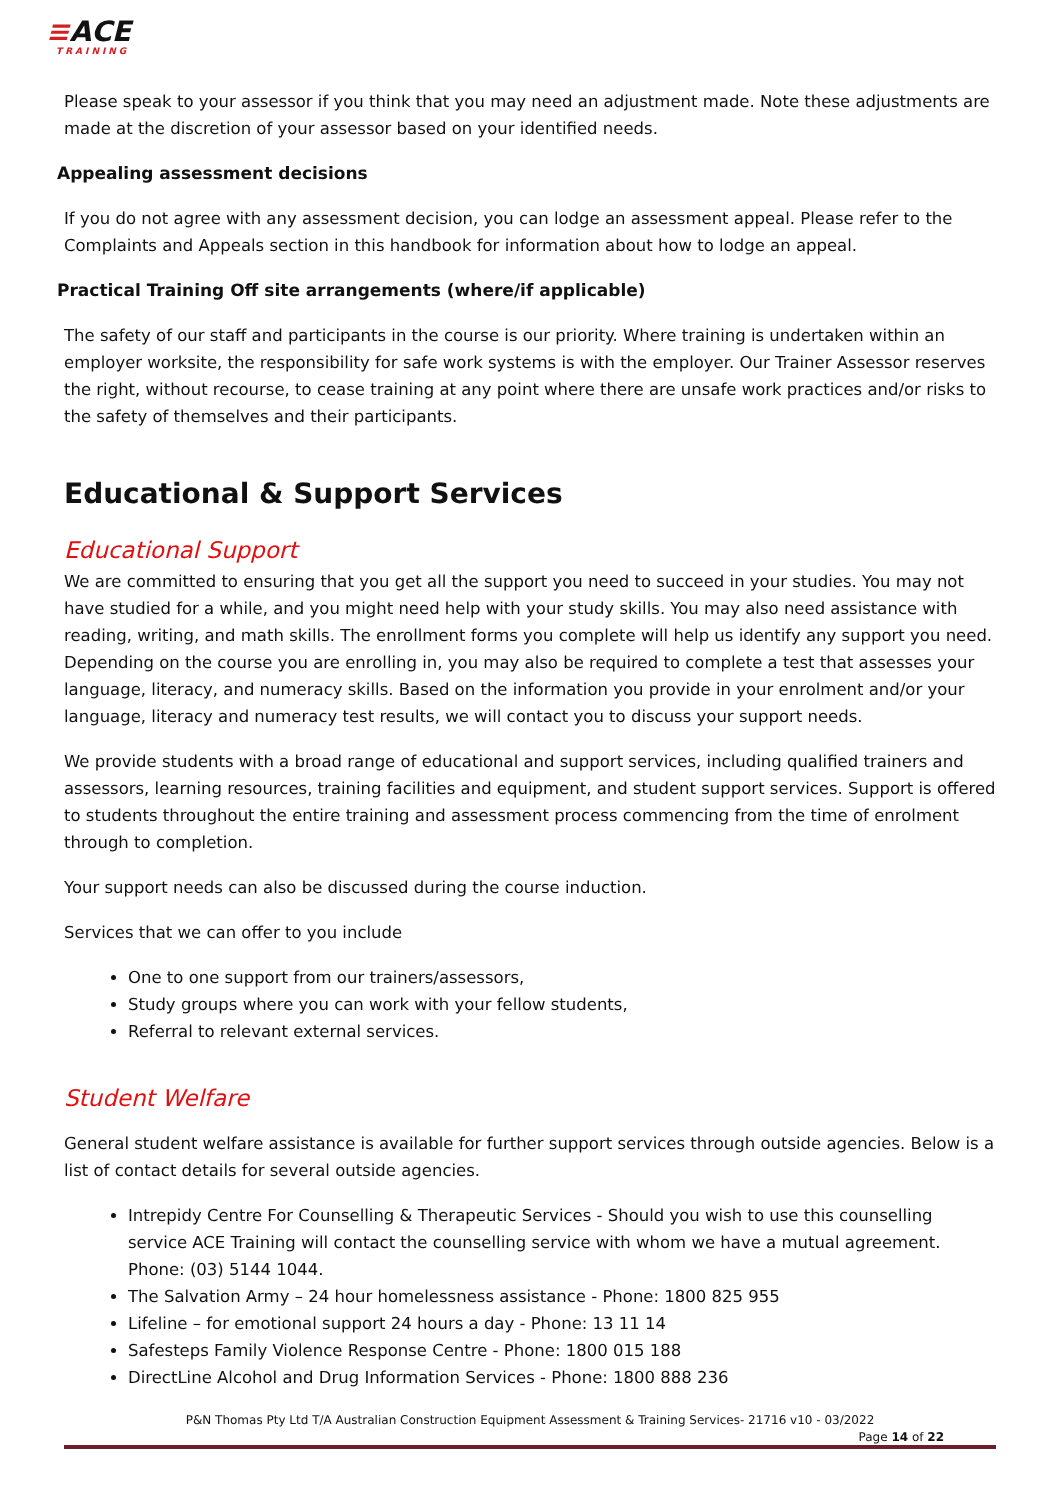≡ACE
TRAINING
Please speak to your assessor if you think that you may need an adjustment made. Note these adjustments are made at the discretion of your assessor based on your identified needs.
Appealing assessment decisions
If you do not agree with any assessment decision, you can lodge an assessment appeal. Please refer to the Complaints and Appeals section in this handbook for information about how to lodge an appeal.
Practical Training Off site arrangements (where/if applicable)
The safety of our staff and participants in the course is our priority. Where training is undertaken within an employer worksite, the responsibility for safe work systems is with the employer. Our Trainer Assessor reserves the right, without recourse, to cease training at any point where there are unsafe work practices and/or risks to the safety of themselves and their participants.
Educational & Support Services
Educational Support
We are committed to ensuring that you get all the support you need to succeed in your studies. You may not have studied for a while, and you might need help with your study skills. You may also need assistance with reading, writing, and math skills. The enrollment forms you complete will help us identify any support you need. Depending on the course you are enrolling in, you may also be required to complete a test that assesses your language, literacy, and numeracy skills. Based on the information you provide in your enrolment and/or your language, literacy and numeracy test results, we will contact you to discuss your support needs.
We provide students with a broad range of educational and support services, including qualified trainers and assessors, learning resources, training facilities and equipment, and student support services. Support is offered to students throughout the entire training and assessment process commencing from the time of enrolment through to completion.
Your support needs can also be discussed during the course induction.
Services that we can offer to you include
One to one support from our trainers/assessors,
Study groups where you can work with your fellow students,
Referral to relevant external services.
Student Welfare
General student welfare assistance is available for further support services through outside agencies. Below is a list of contact details for several outside agencies.
Intrepidy Centre For Counselling & Therapeutic Services - Should you wish to use this counselling service ACE Training will contact the counselling service with whom we have a mutual agreement. Phone: (03) 5144 1044.
The Salvation Army – 24 hour homelessness assistance - Phone: 1800 825 955
Lifeline – for emotional support 24 hours a day - Phone: 13 11 14
Safesteps Family Violence Response Centre - Phone: 1800 015 188
DirectLine Alcohol and Drug Information Services - Phone: 1800 888 236
P&N Thomas Pty Ltd T/A Australian Construction Equipment Assessment & Training Services- 21716 v10 - 03/2022
Page 14 of 22